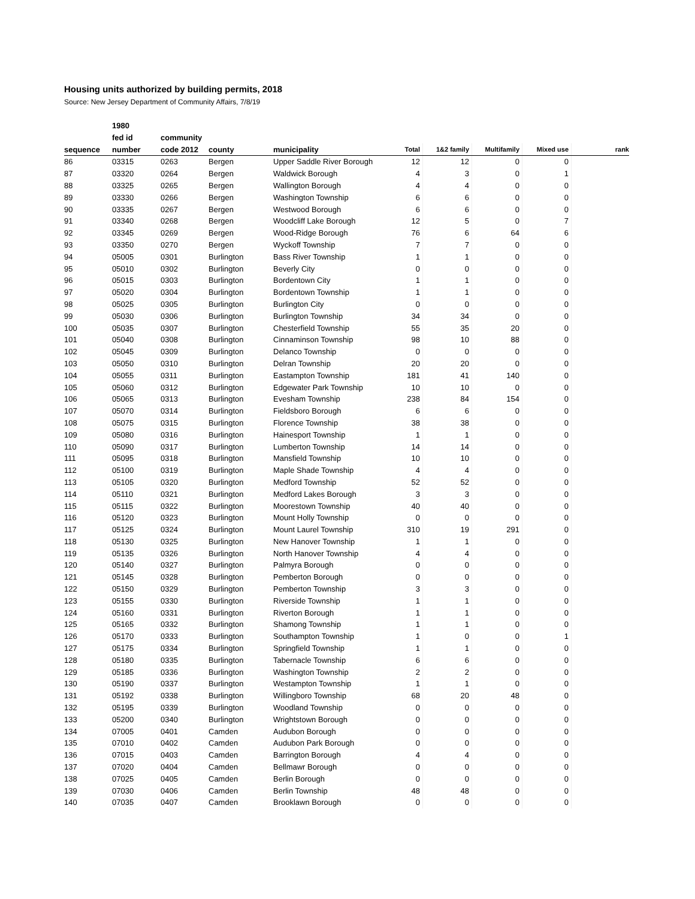Housing units authorized by building permits, 2018
Source: New Jersey Department of Community Affairs, 7/8/19
| | 1980 | | | | | | | | |
| --- | --- | --- | --- | --- | --- | --- | --- | --- | --- |
| | fed id | community | | | | | | | |
| sequence | number | code 2012 | county | municipality | Total | 1&2 family | Multifamily | Mixed use | rank |
| 86 | 03315 | 0263 | Bergen | Upper Saddle River Borough | 12 | 12 | 0 | 0 | |
| 87 | 03320 | 0264 | Bergen | Waldwick Borough | 4 | 3 | 0 | 1 | |
| 88 | 03325 | 0265 | Bergen | Wallington Borough | 4 | 4 | 0 | 0 | |
| 89 | 03330 | 0266 | Bergen | Washington Township | 6 | 6 | 0 | 0 | |
| 90 | 03335 | 0267 | Bergen | Westwood Borough | 6 | 6 | 0 | 0 | |
| 91 | 03340 | 0268 | Bergen | Woodcliff Lake Borough | 12 | 5 | 0 | 7 | |
| 92 | 03345 | 0269 | Bergen | Wood-Ridge Borough | 76 | 6 | 64 | 6 | |
| 93 | 03350 | 0270 | Bergen | Wyckoff Township | 7 | 7 | 0 | 0 | |
| 94 | 05005 | 0301 | Burlington | Bass River Township | 1 | 1 | 0 | 0 | |
| 95 | 05010 | 0302 | Burlington | Beverly City | 0 | 0 | 0 | 0 | |
| 96 | 05015 | 0303 | Burlington | Bordentown City | 1 | 1 | 0 | 0 | |
| 97 | 05020 | 0304 | Burlington | Bordentown Township | 1 | 1 | 0 | 0 | |
| 98 | 05025 | 0305 | Burlington | Burlington City | 0 | 0 | 0 | 0 | |
| 99 | 05030 | 0306 | Burlington | Burlington Township | 34 | 34 | 0 | 0 | |
| 100 | 05035 | 0307 | Burlington | Chesterfield Township | 55 | 35 | 20 | 0 | |
| 101 | 05040 | 0308 | Burlington | Cinnaminson Township | 98 | 10 | 88 | 0 | |
| 102 | 05045 | 0309 | Burlington | Delanco Township | 0 | 0 | 0 | 0 | |
| 103 | 05050 | 0310 | Burlington | Delran Township | 20 | 20 | 0 | 0 | |
| 104 | 05055 | 0311 | Burlington | Eastampton Township | 181 | 41 | 140 | 0 | |
| 105 | 05060 | 0312 | Burlington | Edgewater Park Township | 10 | 10 | 0 | 0 | |
| 106 | 05065 | 0313 | Burlington | Evesham Township | 238 | 84 | 154 | 0 | |
| 107 | 05070 | 0314 | Burlington | Fieldsboro Borough | 6 | 6 | 0 | 0 | |
| 108 | 05075 | 0315 | Burlington | Florence Township | 38 | 38 | 0 | 0 | |
| 109 | 05080 | 0316 | Burlington | Hainesport Township | 1 | 1 | 0 | 0 | |
| 110 | 05090 | 0317 | Burlington | Lumberton Township | 14 | 14 | 0 | 0 | |
| 111 | 05095 | 0318 | Burlington | Mansfield Township | 10 | 10 | 0 | 0 | |
| 112 | 05100 | 0319 | Burlington | Maple Shade Township | 4 | 4 | 0 | 0 | |
| 113 | 05105 | 0320 | Burlington | Medford Township | 52 | 52 | 0 | 0 | |
| 114 | 05110 | 0321 | Burlington | Medford Lakes Borough | 3 | 3 | 0 | 0 | |
| 115 | 05115 | 0322 | Burlington | Moorestown Township | 40 | 40 | 0 | 0 | |
| 116 | 05120 | 0323 | Burlington | Mount Holly Township | 0 | 0 | 0 | 0 | |
| 117 | 05125 | 0324 | Burlington | Mount Laurel Township | 310 | 19 | 291 | 0 | |
| 118 | 05130 | 0325 | Burlington | New Hanover Township | 1 | 1 | 0 | 0 | |
| 119 | 05135 | 0326 | Burlington | North Hanover Township | 4 | 4 | 0 | 0 | |
| 120 | 05140 | 0327 | Burlington | Palmyra Borough | 0 | 0 | 0 | 0 | |
| 121 | 05145 | 0328 | Burlington | Pemberton Borough | 0 | 0 | 0 | 0 | |
| 122 | 05150 | 0329 | Burlington | Pemberton Township | 3 | 3 | 0 | 0 | |
| 123 | 05155 | 0330 | Burlington | Riverside Township | 1 | 1 | 0 | 0 | |
| 124 | 05160 | 0331 | Burlington | Riverton Borough | 1 | 1 | 0 | 0 | |
| 125 | 05165 | 0332 | Burlington | Shamong Township | 1 | 1 | 0 | 0 | |
| 126 | 05170 | 0333 | Burlington | Southampton Township | 1 | 0 | 0 | 1 | |
| 127 | 05175 | 0334 | Burlington | Springfield Township | 1 | 1 | 0 | 0 | |
| 128 | 05180 | 0335 | Burlington | Tabernacle Township | 6 | 6 | 0 | 0 | |
| 129 | 05185 | 0336 | Burlington | Washington Township | 2 | 2 | 0 | 0 | |
| 130 | 05190 | 0337 | Burlington | Westampton Township | 1 | 1 | 0 | 0 | |
| 131 | 05192 | 0338 | Burlington | Willingboro Township | 68 | 20 | 48 | 0 | |
| 132 | 05195 | 0339 | Burlington | Woodland Township | 0 | 0 | 0 | 0 | |
| 133 | 05200 | 0340 | Burlington | Wrightstown Borough | 0 | 0 | 0 | 0 | |
| 134 | 07005 | 0401 | Camden | Audubon Borough | 0 | 0 | 0 | 0 | |
| 135 | 07010 | 0402 | Camden | Audubon Park Borough | 0 | 0 | 0 | 0 | |
| 136 | 07015 | 0403 | Camden | Barrington Borough | 4 | 4 | 0 | 0 | |
| 137 | 07020 | 0404 | Camden | Bellmawr Borough | 0 | 0 | 0 | 0 | |
| 138 | 07025 | 0405 | Camden | Berlin Borough | 0 | 0 | 0 | 0 | |
| 139 | 07030 | 0406 | Camden | Berlin Township | 48 | 48 | 0 | 0 | |
| 140 | 07035 | 0407 | Camden | Brooklawn Borough | 0 | 0 | 0 | 0 | |